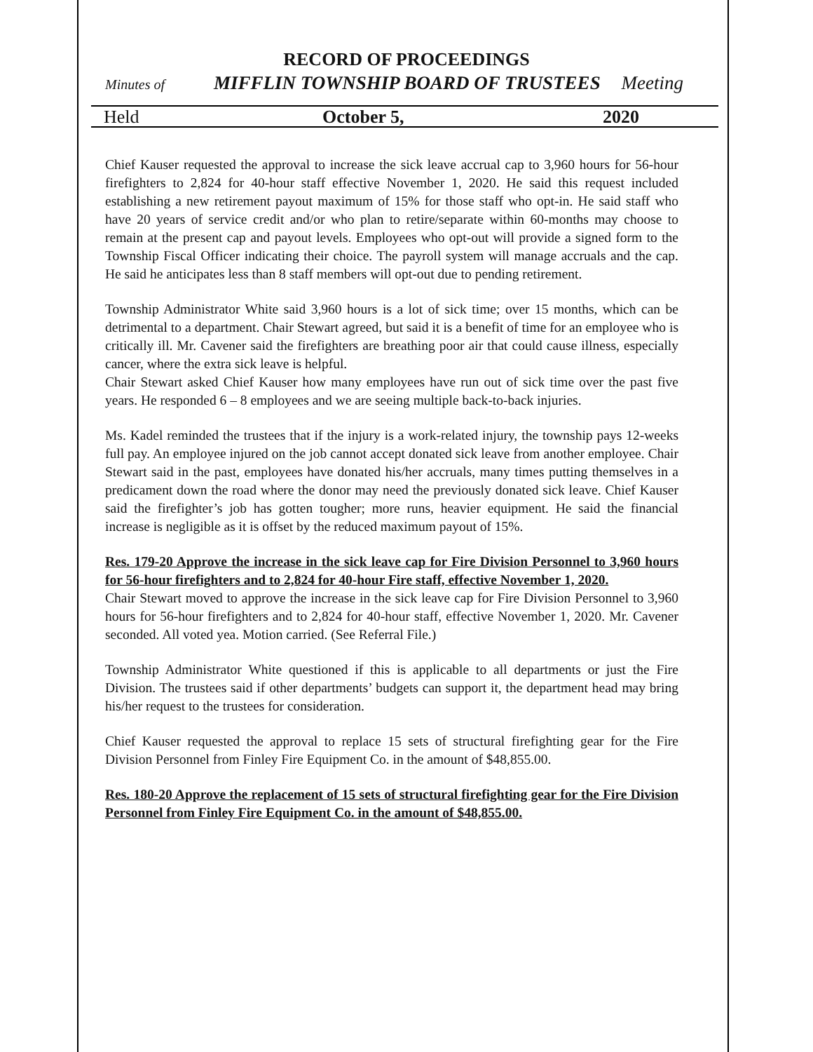RECORD OF PROCEEDINGS
Minutes of MIFFLIN TOWNSHIP BOARD OF TRUSTEES Meeting
Held October 5, 2020
Chief Kauser requested the approval to increase the sick leave accrual cap to 3,960 hours for 56-hour firefighters to 2,824 for 40-hour staff effective November 1, 2020. He said this request included establishing a new retirement payout maximum of 15% for those staff who opt-in. He said staff who have 20 years of service credit and/or who plan to retire/separate within 60-months may choose to remain at the present cap and payout levels. Employees who opt-out will provide a signed form to the Township Fiscal Officer indicating their choice. The payroll system will manage accruals and the cap. He said he anticipates less than 8 staff members will opt-out due to pending retirement.
Township Administrator White said 3,960 hours is a lot of sick time; over 15 months, which can be detrimental to a department. Chair Stewart agreed, but said it is a benefit of time for an employee who is critically ill. Mr. Cavener said the firefighters are breathing poor air that could cause illness, especially cancer, where the extra sick leave is helpful.
Chair Stewart asked Chief Kauser how many employees have run out of sick time over the past five years. He responded 6 – 8 employees and we are seeing multiple back-to-back injuries.
Ms. Kadel reminded the trustees that if the injury is a work-related injury, the township pays 12-weeks full pay. An employee injured on the job cannot accept donated sick leave from another employee. Chair Stewart said in the past, employees have donated his/her accruals, many times putting themselves in a predicament down the road where the donor may need the previously donated sick leave. Chief Kauser said the firefighter’s job has gotten tougher; more runs, heavier equipment. He said the financial increase is negligible as it is offset by the reduced maximum payout of 15%.
Res. 179-20 Approve the increase in the sick leave cap for Fire Division Personnel to 3,960 hours for 56-hour firefighters and to 2,824 for 40-hour Fire staff, effective November 1, 2020.
Chair Stewart moved to approve the increase in the sick leave cap for Fire Division Personnel to 3,960 hours for 56-hour firefighters and to 2,824 for 40-hour staff, effective November 1, 2020. Mr. Cavener seconded. All voted yea. Motion carried. (See Referral File.)
Township Administrator White questioned if this is applicable to all departments or just the Fire Division. The trustees said if other departments’ budgets can support it, the department head may bring his/her request to the trustees for consideration.
Chief Kauser requested the approval to replace 15 sets of structural firefighting gear for the Fire Division Personnel from Finley Fire Equipment Co. in the amount of $48,855.00.
Res. 180-20 Approve the replacement of 15 sets of structural firefighting gear for the Fire Division Personnel from Finley Fire Equipment Co. in the amount of $48,855.00.